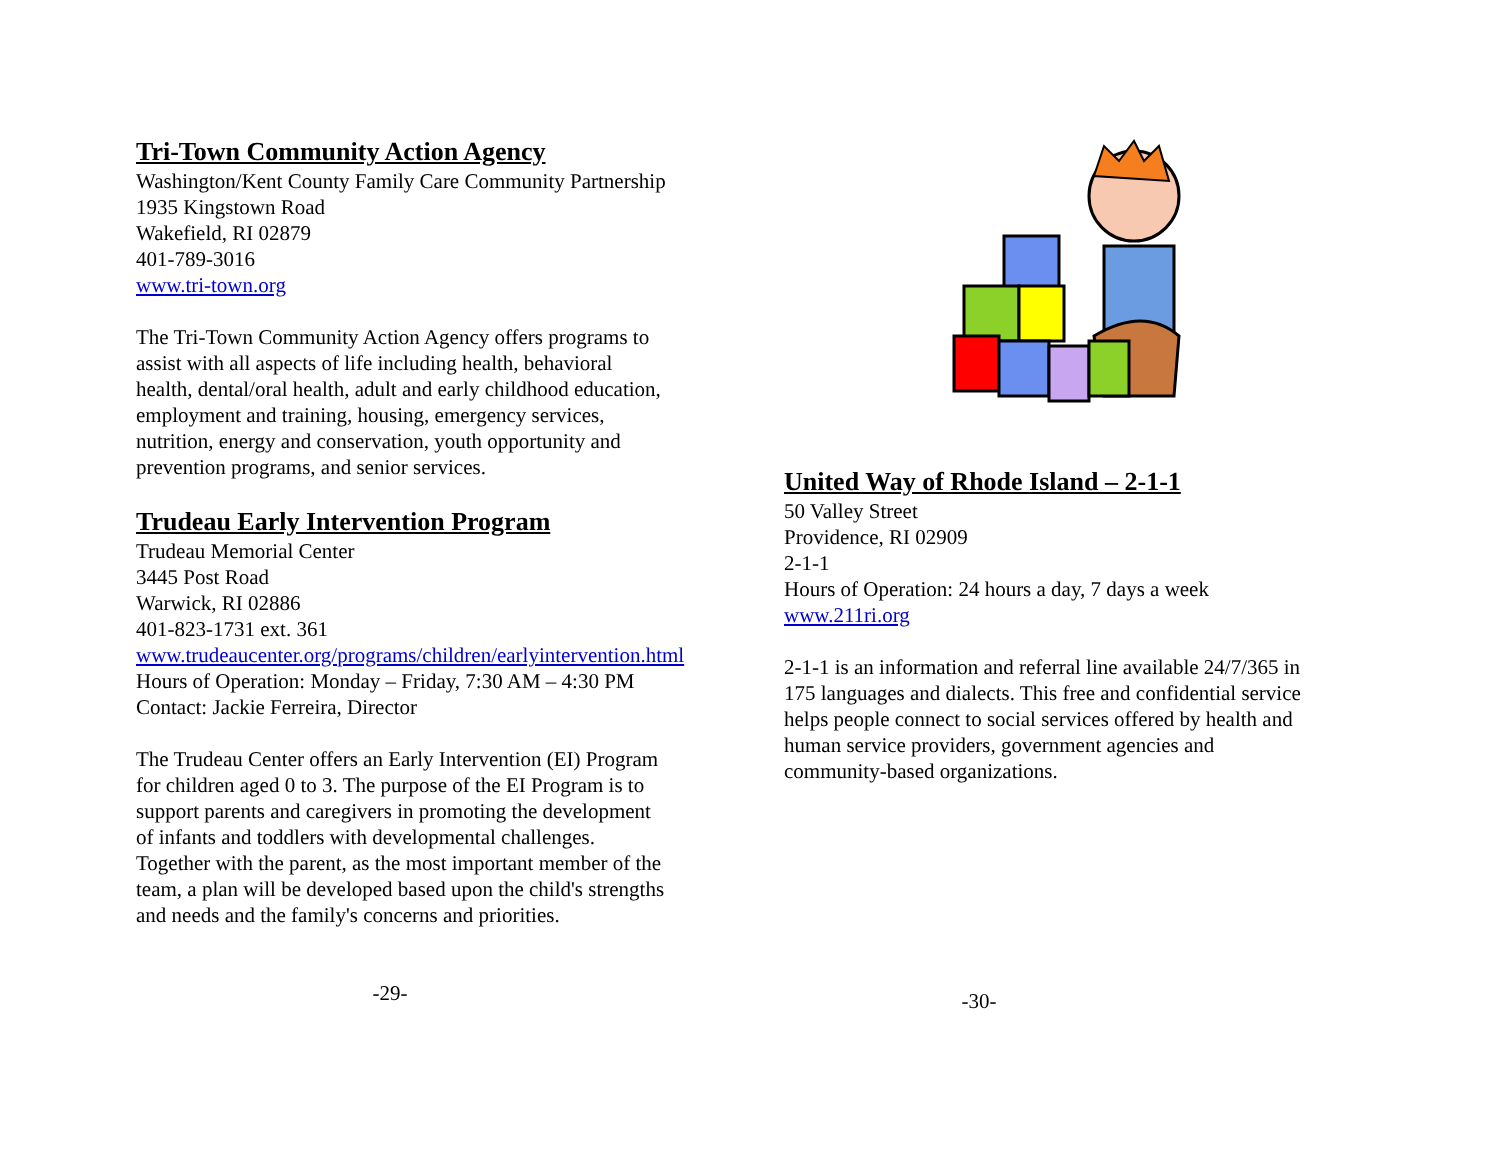Tri-Town Community Action Agency
Washington/Kent County Family Care Community Partnership
1935 Kingstown Road
Wakefield, RI 02879
401-789-3016
www.tri-town.org
The Tri-Town Community Action Agency offers programs to
assist with all aspects of life including health, behavioral
health, dental/oral health, adult and early childhood education,
employment and training, housing, emergency services,
nutrition, energy and conservation, youth opportunity and
prevention programs, and senior services.
Trudeau Early Intervention Program
Trudeau Memorial Center
3445 Post Road
Warwick, RI 02886
401-823-1731 ext. 361
www.trudeaucenter.org/programs/children/earlyintervention.html
Hours of Operation: Monday – Friday, 7:30 AM – 4:30 PM
Contact: Jackie Ferreira, Director
The Trudeau Center offers an Early Intervention (EI) Program
for children aged 0 to 3. The purpose of the EI Program is to
support parents and caregivers in promoting the development
of infants and toddlers with developmental challenges.
Together with the parent, as the most important member of the
team, a plan will be developed based upon the child's strengths
and needs and the family's concerns and priorities.
-29-
United Way of Rhode Island – 2-1-1
50 Valley Street
Providence, RI 02909
2-1-1
Hours of Operation: 24 hours a day, 7 days a week
www.211ri.org
2-1-1 is an information and referral line available 24/7/365 in
175 languages and dialects. This free and confidential service
helps people connect to social services offered by health and
human service providers, government agencies and
community-based organizations.
-30-